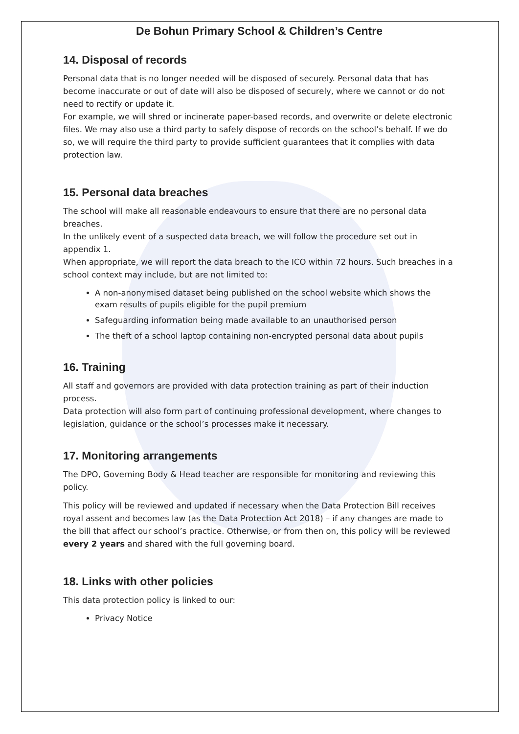De Bohun Primary School & Children’s Centre
14. Disposal of records
Personal data that is no longer needed will be disposed of securely. Personal data that has become inaccurate or out of date will also be disposed of securely, where we cannot or do not need to rectify or update it.
For example, we will shred or incinerate paper-based records, and overwrite or delete electronic files. We may also use a third party to safely dispose of records on the school’s behalf. If we do so, we will require the third party to provide sufficient guarantees that it complies with data protection law.
15. Personal data breaches
The school will make all reasonable endeavours to ensure that there are no personal data breaches.
In the unlikely event of a suspected data breach, we will follow the procedure set out in appendix 1.
When appropriate, we will report the data breach to the ICO within 72 hours. Such breaches in a school context may include, but are not limited to:
A non-anonymised dataset being published on the school website which shows the exam results of pupils eligible for the pupil premium
Safeguarding information being made available to an unauthorised person
The theft of a school laptop containing non-encrypted personal data about pupils
16. Training
All staff and governors are provided with data protection training as part of their induction process.
Data protection will also form part of continuing professional development, where changes to legislation, guidance or the school’s processes make it necessary.
17. Monitoring arrangements
The DPO, Governing Body & Head teacher are responsible for monitoring and reviewing this policy.
This policy will be reviewed and updated if necessary when the Data Protection Bill receives royal assent and becomes law (as the Data Protection Act 2018) – if any changes are made to the bill that affect our school’s practice. Otherwise, or from then on, this policy will be reviewed every 2 years and shared with the full governing board.
18. Links with other policies
This data protection policy is linked to our:
Privacy Notice